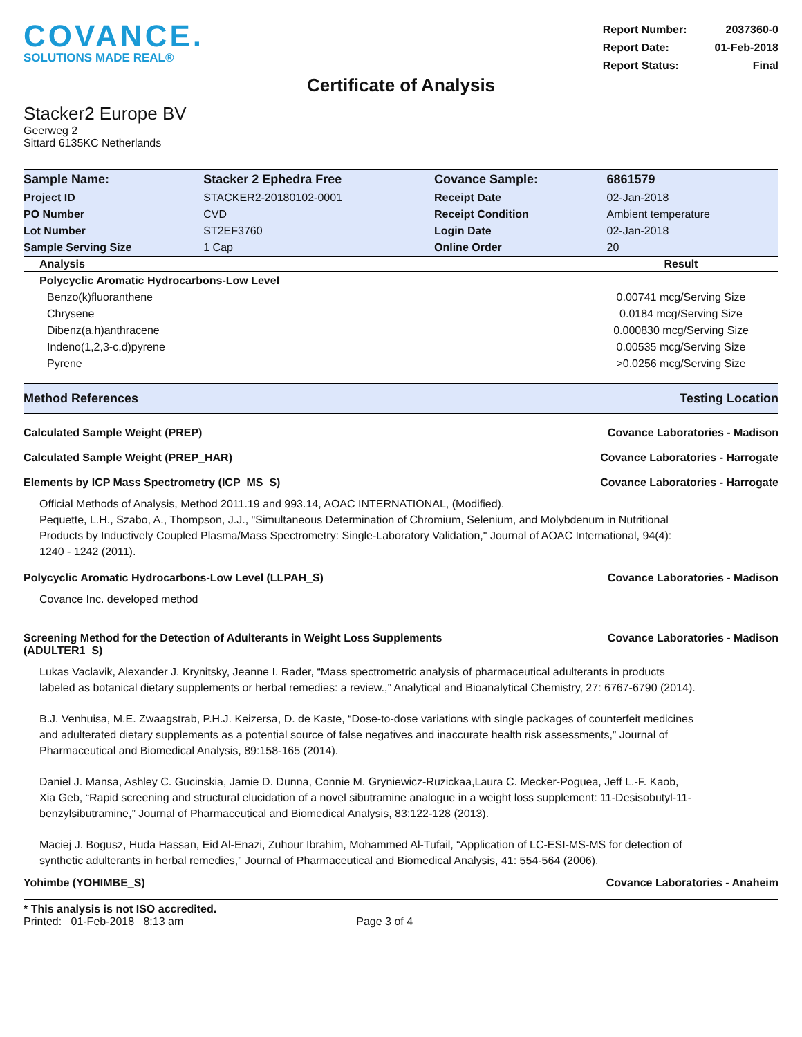COVANCE.
SOLUTIONS MADE REAL®
| Report Number: | 2037360-0 |
| Report Date: | 01-Feb-2018 |
| Report Status: | Final |
Certificate of Analysis
Stacker2 Europe BV
Geerweg 2
Sittard 6135KC Netherlands
| Sample Name: | Stacker 2 Ephedra Free | Covance Sample: | 6861579 |
| Project ID | STACKER2-20180102-0001 | Receipt Date | 02-Jan-2018 |
| PO Number | CVD | Receipt Condition | Ambient temperature |
| Lot Number | ST2EF3760 | Login Date | 02-Jan-2018 |
| Sample Serving Size | 1 Cap | Online Order | 20 |
| Analysis | Result |
| --- | --- |
| Polycyclic Aromatic Hydrocarbons-Low Level | |
| Benzo(k)fluoranthene | 0.00741 mcg/Serving Size |
| Chrysene | 0.0184 mcg/Serving Size |
| Dibenz(a,h)anthracene | 0.000830 mcg/Serving Size |
| Indeno(1,2,3-c,d)pyrene | 0.00535 mcg/Serving Size |
| Pyrene | >0.0256 mcg/Serving Size |
Method References Testing Location
Calculated Sample Weight (PREP) Covance Laboratories - Madison
Calculated Sample Weight (PREP_HAR) Covance Laboratories - Harrogate
Elements by ICP Mass Spectrometry (ICP_MS_S) Covance Laboratories - Harrogate
Official Methods of Analysis, Method 2011.19 and 993.14, AOAC INTERNATIONAL, (Modified).
Pequette, L.H., Szabo, A., Thompson, J.J., "Simultaneous Determination of Chromium, Selenium, and Molybdenum in Nutritional Products by Inductively Coupled Plasma/Mass Spectrometry: Single-Laboratory Validation," Journal of AOAC International, 94(4): 1240 - 1242 (2011).
Polycyclic Aromatic Hydrocarbons-Low Level (LLPAH_S) Covance Laboratories - Madison
Covance Inc. developed method
Screening Method for the Detection of Adulterants in Weight Loss Supplements (ADULTER1_S) Covance Laboratories - Madison
Lukas Vaclavik, Alexander J. Krynitsky, Jeanne I. Rader, “Mass spectrometric analysis of pharmaceutical adulterants in products labeled as botanical dietary supplements or herbal remedies: a review.,” Analytical and Bioanalytical Chemistry, 27: 6767-6790 (2014).
B.J. Venhuisa, M.E. Zwaagstrab, P.H.J. Keizersa, D. de Kaste, “Dose-to-dose variations with single packages of counterfeit medicines and adulterated dietary supplements as a potential source of false negatives and inaccurate health risk assessments,” Journal of Pharmaceutical and Biomedical Analysis, 89:158-165 (2014).
Daniel J. Mansa, Ashley C. Gucinskia, Jamie D. Dunna, Connie M. Gryniewicz-Ruzickaa,Laura C. Mecker-Poguea, Jeff L.-F. Kaob, Xia Geb, “Rapid screening and structural elucidation of a novel sibutramine analogue in a weight loss supplement: 11-Desisobutyl-11-benzylsibutramine,” Journal of Pharmaceutical and Biomedical Analysis, 83:122-128 (2013).
Maciej J. Bogusz, Huda Hassan, Eid Al-Enazi, Zuhour Ibrahim, Mohammed Al-Tufail, “Application of LC-ESI-MS-MS for detection of synthetic adulterants in herbal remedies,” Journal of Pharmaceutical and Biomedical Analysis, 41: 554-564 (2006).
Yohimbe (YOHIMBE_S) Covance Laboratories - Anaheim
* This analysis is not ISO accredited.
Printed: 01-Feb-2018 8:13 am Page 3 of 4